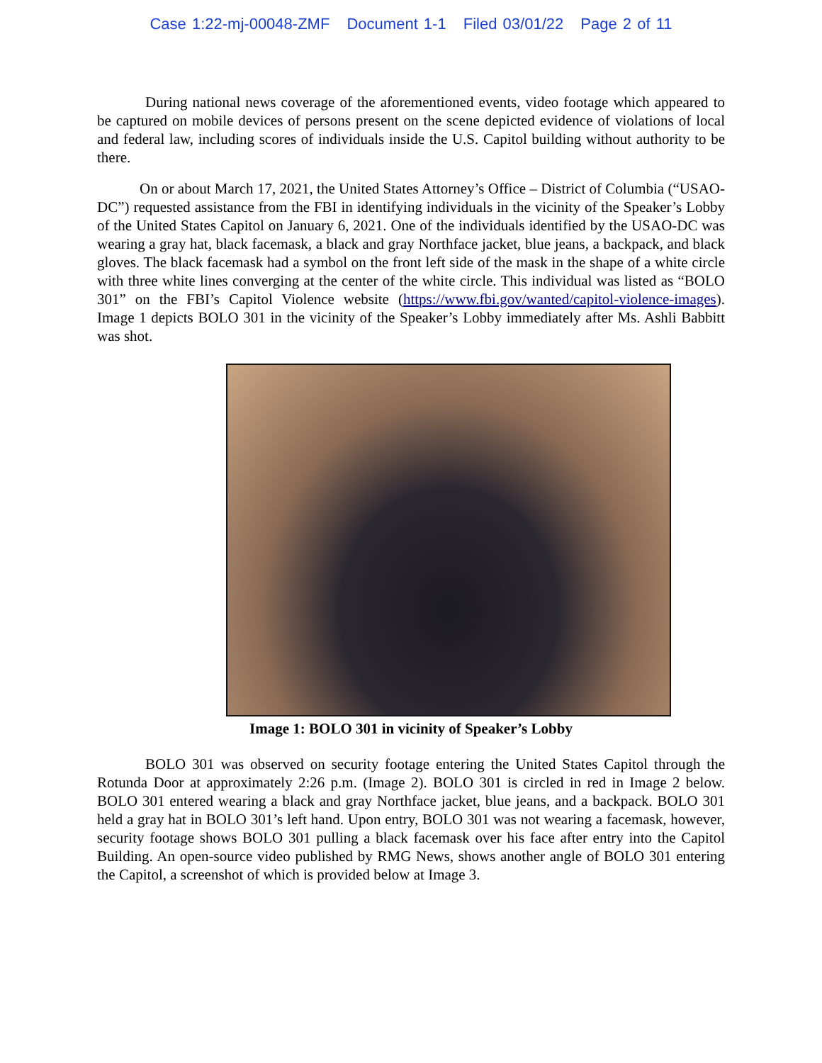Case 1:22-mj-00048-ZMF Document 1-1 Filed 03/01/22 Page 2 of 11
During national news coverage of the aforementioned events, video footage which appeared to be captured on mobile devices of persons present on the scene depicted evidence of violations of local and federal law, including scores of individuals inside the U.S. Capitol building without authority to be there.
On or about March 17, 2021, the United States Attorney’s Office – District of Columbia (“USAO-DC”) requested assistance from the FBI in identifying individuals in the vicinity of the Speaker’s Lobby of the United States Capitol on January 6, 2021. One of the individuals identified by the USAO-DC was wearing a gray hat, black facemask, a black and gray Northface jacket, blue jeans, a backpack, and black gloves. The black facemask had a symbol on the front left side of the mask in the shape of a white circle with three white lines converging at the center of the white circle. This individual was listed as “BOLO 301” on the FBI’s Capitol Violence website (https://www.fbi.gov/wanted/capitol-violence-images). Image 1 depicts BOLO 301 in the vicinity of the Speaker’s Lobby immediately after Ms. Ashli Babbitt was shot.
Image 1: BOLO 301 in vicinity of Speaker’s Lobby
BOLO 301 was observed on security footage entering the United States Capitol through the Rotunda Door at approximately 2:26 p.m. (Image 2). BOLO 301 is circled in red in Image 2 below. BOLO 301 entered wearing a black and gray Northface jacket, blue jeans, and a backpack. BOLO 301 held a gray hat in BOLO 301’s left hand. Upon entry, BOLO 301 was not wearing a facemask, however, security footage shows BOLO 301 pulling a black facemask over his face after entry into the Capitol Building. An open-source video published by RMG News, shows another angle of BOLO 301 entering the Capitol, a screenshot of which is provided below at Image 3.